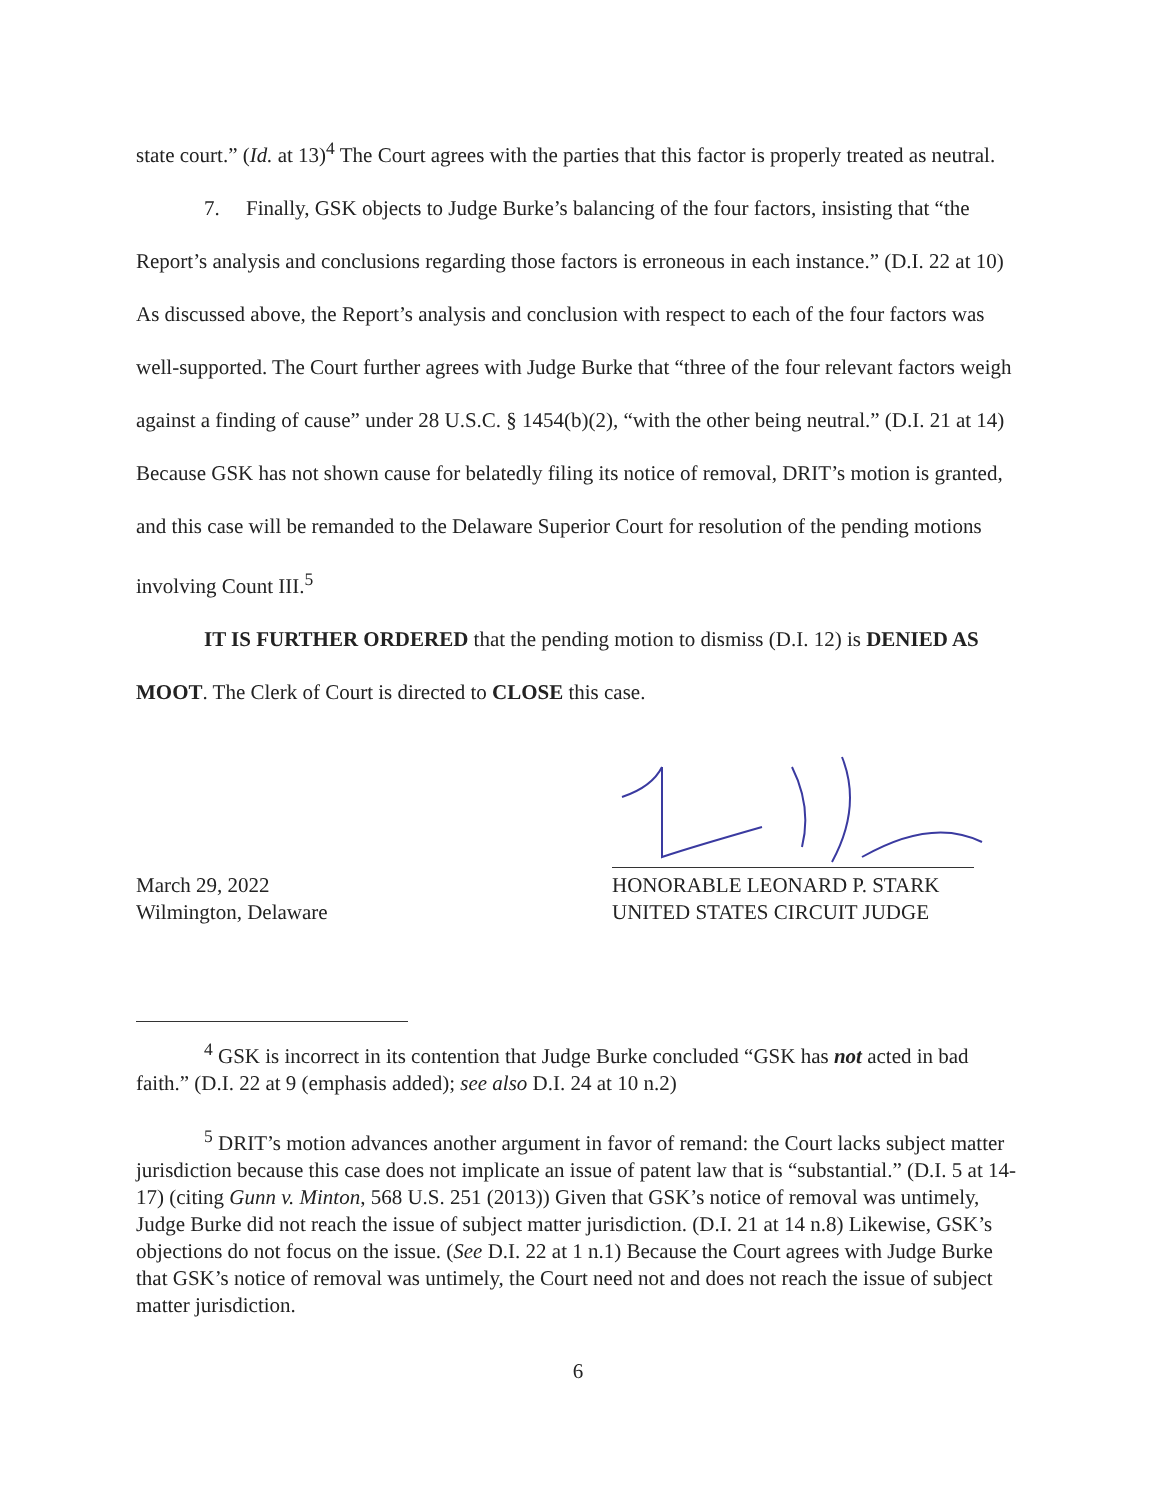state court.” (Id. at 13)<sup>4</sup> The Court agrees with the parties that this factor is properly treated as neutral.
7. Finally, GSK objects to Judge Burke’s balancing of the four factors, insisting that “the Report’s analysis and conclusions regarding those factors is erroneous in each instance.” (D.I. 22 at 10) As discussed above, the Report’s analysis and conclusion with respect to each of the four factors was well-supported. The Court further agrees with Judge Burke that “three of the four relevant factors weigh against a finding of cause” under 28 U.S.C. § 1454(b)(2), “with the other being neutral.” (D.I. 21 at 14) Because GSK has not shown cause for belatedly filing its notice of removal, DRIT’s motion is granted, and this case will be remanded to the Delaware Superior Court for resolution of the pending motions involving Count III.<sup>5</sup>
IT IS FURTHER ORDERED that the pending motion to dismiss (D.I. 12) is DENIED AS MOOT. The Clerk of Court is directed to CLOSE this case.
March 29, 2022
Wilmington, Delaware
HONORABLE LEONARD P. STARK
UNITED STATES CIRCUIT JUDGE
<sup>4</sup> GSK is incorrect in its contention that Judge Burke concluded “GSK has not acted in bad faith.” (D.I. 22 at 9 (emphasis added); see also D.I. 24 at 10 n.2)
<sup>5</sup> DRIT’s motion advances another argument in favor of remand: the Court lacks subject matter jurisdiction because this case does not implicate an issue of patent law that is “substantial.” (D.I. 5 at 14-17) (citing Gunn v. Minton, 568 U.S. 251 (2013)) Given that GSK’s notice of removal was untimely, Judge Burke did not reach the issue of subject matter jurisdiction. (D.I. 21 at 14 n.8) Likewise, GSK’s objections do not focus on the issue. (See D.I. 22 at 1 n.1) Because the Court agrees with Judge Burke that GSK’s notice of removal was untimely, the Court need not and does not reach the issue of subject matter jurisdiction.
6